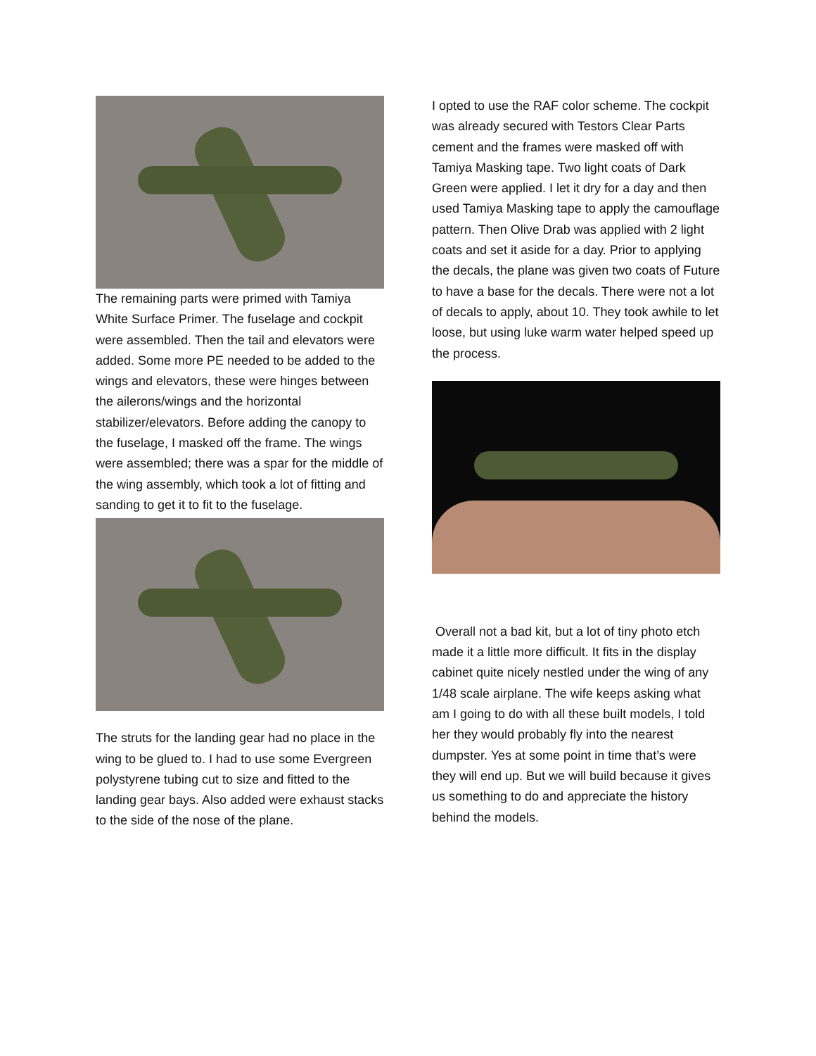The remaining parts were primed with Tamiya White Surface Primer. The fuselage and cockpit were assembled. Then the tail and elevators were added. Some more PE needed to be added to the wings and elevators, these were hinges between the ailerons/wings and the horizontal stabilizer/elevators. Before adding the canopy to the fuselage, I masked off the frame. The wings were assembled; there was a spar for the middle of the wing assembly, which took a lot of fitting and sanding to get it to fit to the fuselage.
The struts for the landing gear had no place in the wing to be glued to. I had to use some Evergreen polystyrene tubing cut to size and fitted to the landing gear bays. Also added were exhaust stacks to the side of the nose of the plane.
I opted to use the RAF color scheme. The cockpit was already secured with Testors Clear Parts cement and the frames were masked off with Tamiya Masking tape. Two light coats of Dark Green were applied. I let it dry for a day and then used Tamiya Masking tape to apply the camouflage pattern. Then Olive Drab was applied with 2 light coats and set it aside for a day. Prior to applying the decals, the plane was given two coats of Future to have a base for the decals. There were not a lot of decals to apply, about 10. They took awhile to let loose, but using luke warm water helped speed up the process.
Overall not a bad kit, but a lot of tiny photo etch made it a little more difficult. It fits in the display cabinet quite nicely nestled under the wing of any 1/48 scale airplane. The wife keeps asking what am I going to do with all these built models, I told her they would probably fly into the nearest dumpster. Yes at some point in time that’s were they will end up. But we will build because it gives us something to do and appreciate the history behind the models.